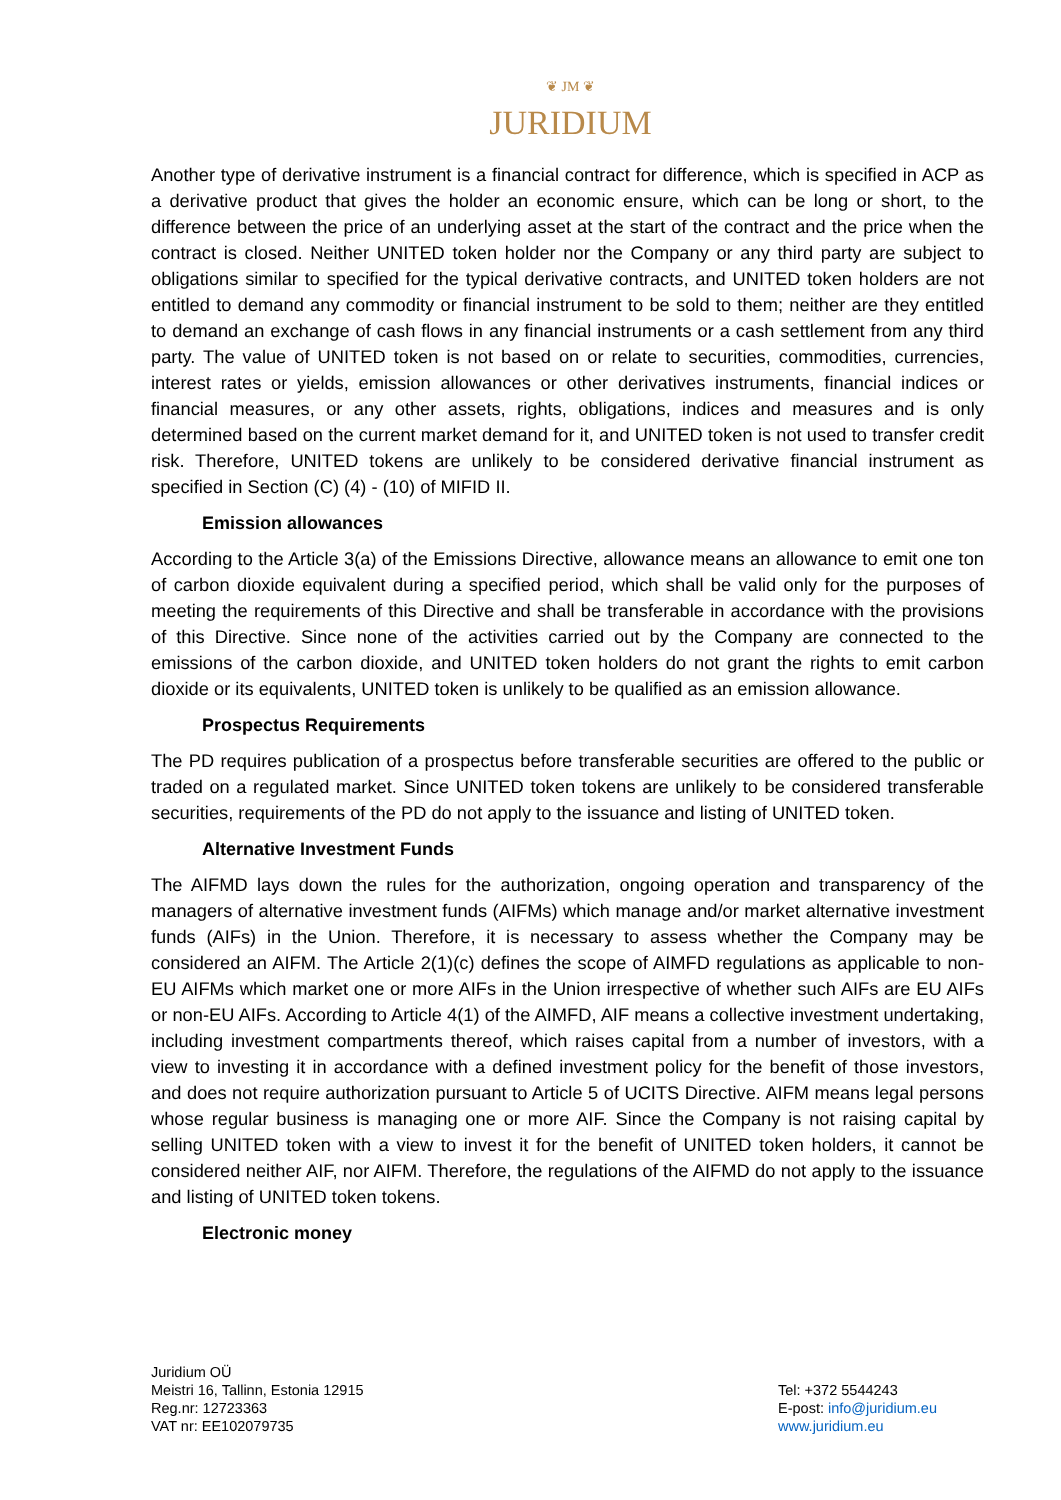❦ JM ❦
JURIDIUM
Another type of derivative instrument is a financial contract for difference, which is specified in ACP as a derivative product that gives the holder an economic ensure, which can be long or short, to the difference between the price of an underlying asset at the start of the contract and the price when the contract is closed. Neither UNITED token holder nor the Company or any third party are subject to obligations similar to specified for the typical derivative contracts, and UNITED token holders are not entitled to demand any commodity or financial instrument to be sold to them; neither are they entitled to demand an exchange of cash flows in any financial instruments or a cash settlement from any third party. The value of UNITED token is not based on or relate to securities, commodities, currencies, interest rates or yields, emission allowances or other derivatives instruments, financial indices or financial measures, or any other assets, rights, obligations, indices and measures and is only determined based on the current market demand for it, and UNITED token is not used to transfer credit risk. Therefore, UNITED tokens are unlikely to be considered derivative financial instrument as specified in Section (C) (4) - (10) of MIFID II.
Emission allowances
According to the Article 3(a) of the Emissions Directive, allowance means an allowance to emit one ton of carbon dioxide equivalent during a specified period, which shall be valid only for the purposes of meeting the requirements of this Directive and shall be transferable in accordance with the provisions of this Directive. Since none of the activities carried out by the Company are connected to the emissions of the carbon dioxide, and UNITED token holders do not grant the rights to emit carbon dioxide or its equivalents, UNITED token is unlikely to be qualified as an emission allowance.
Prospectus Requirements
The PD requires publication of a prospectus before transferable securities are offered to the public or traded on a regulated market. Since UNITED token tokens are unlikely to be considered transferable securities, requirements of the PD do not apply to the issuance and listing of UNITED token.
Alternative Investment Funds
The AIFMD lays down the rules for the authorization, ongoing operation and transparency of the managers of alternative investment funds (AIFMs) which manage and/or market alternative investment funds (AIFs) in the Union. Therefore, it is necessary to assess whether the Company may be considered an AIFM. The Article 2(1)(c) defines the scope of AIMFD regulations as applicable to non-EU AIFMs which market one or more AIFs in the Union irrespective of whether such AIFs are EU AIFs or non-EU AIFs. According to Article 4(1) of the AIMFD, AIF means a collective investment undertaking, including investment compartments thereof, which raises capital from a number of investors, with a view to investing it in accordance with a defined investment policy for the benefit of those investors, and does not require authorization pursuant to Article 5 of UCITS Directive. AIFM means legal persons whose regular business is managing one or more AIF. Since the Company is not raising capital by selling UNITED token with a view to invest it for the benefit of UNITED token holders, it cannot be considered neither AIF, nor AIFM. Therefore, the regulations of the AIFMD do not apply to the issuance and listing of UNITED token tokens.
Electronic money
Juridium OÜ
Meistri 16, Tallinn, Estonia 12915
Reg.nr: 12723363
VAT nr: EE102079735
Tel: +372 5544243
E-post: info@juridium.eu
www.juridium.eu